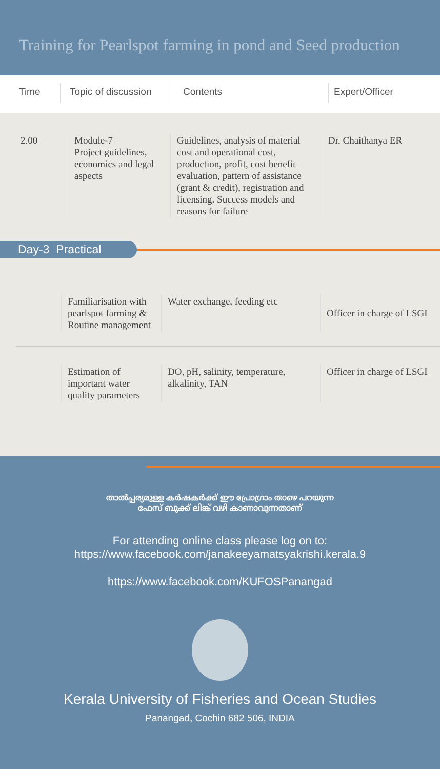Training for Pearlspot farming in pond and Seed production
Time Topic of discussion
Contents Expert/Officer
| 2.00 | Module-7 Project guidelines, economics and legal aspects | Guidelines, analysis of material cost and operational cost, production, profit, cost benefit evaluation, pattern of assistance (grant & credit), registration and licensing. Success models and reasons for failure | Dr. Chaithanya ER |
Day-3 Practical
| | Familiarisation with pearlspot farming & Routine management | Water exchange, feeding etc | Officer in charge of LSGI |
| | Estimation of important water quality parameters | DO, pH, salinity, temperature, alkalinity, TAN | Officer in charge of LSGI |
താൽപ്പര്യമുള്ള കർഷകർക്ക് ഈ പ്രോഗ്രാം താഴെ പറയുന്ന
ഫേസ് ബുക്ക് ലിങ്ക് വഴി കാണാവുന്നതാണ്
For attending online class please log on to:
https://www.facebook.com/janakeeyamatsyakrishi.kerala.9
https://www.facebook.com/KUFOSPanangad
Kerala University of Fisheries and Ocean Studies
Panangad, Cochin 682 506, INDIA